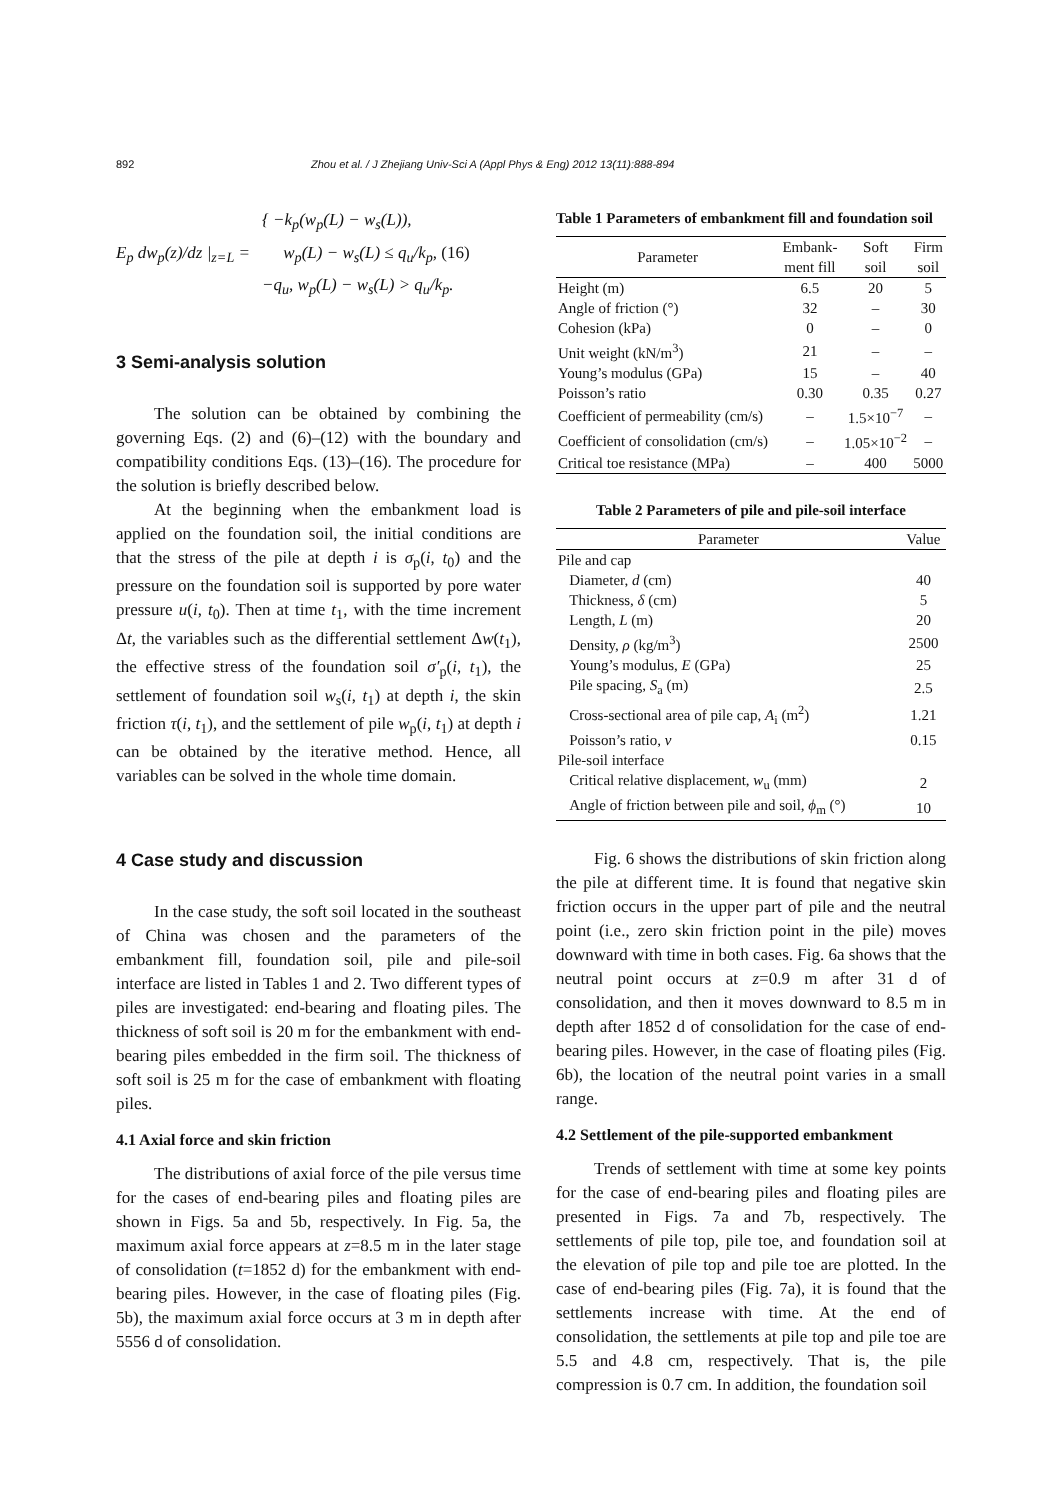892 Zhou et al. / J Zhejiang Univ-Sci A (Appl Phys & Eng) 2012 13(11):888-894
E<sub>p</sub> dw<sub>p</sub>(z)/dz |<sub>z=L</sub> = { −k<sub>p</sub>(w<sub>p</sub>(L) − w<sub>s</sub>(L)),
w<sub>p</sub>(L) − w<sub>s</sub>(L) ≤ q<sub>u</sub>/k<sub>p</sub>, (16)
−q<sub>u</sub>, w<sub>p</sub>(L) − w<sub>s</sub>(L) > q<sub>u</sub>/k<sub>p</sub>.
3 Semi-analysis solution
The solution can be obtained by combining the governing Eqs. (2) and (6)–(12) with the boundary and compatibility conditions Eqs. (13)–(16). The procedure for the solution is briefly described below.
At the beginning when the embankment load is applied on the foundation soil, the initial conditions are that the stress of the pile at depth i is σ<sub>p</sub>(i, t<sub>0</sub>) and the pressure on the foundation soil is supported by pore water pressure u(i, t<sub>0</sub>). Then at time t<sub>1</sub>, with the time increment Δt, the variables such as the differential settlement Δw(t<sub>1</sub>), the effective stress of the foundation soil σ′<sub>p</sub>(i, t<sub>1</sub>), the settlement of foundation soil w<sub>s</sub>(i, t<sub>1</sub>) at depth i, the skin friction τ(i, t<sub>1</sub>), and the settlement of pile w<sub>p</sub>(i, t<sub>1</sub>) at depth i can be obtained by the iterative method. Hence, all variables can be solved in the whole time domain.
4 Case study and discussion
In the case study, the soft soil located in the southeast of China was chosen and the parameters of the embankment fill, foundation soil, pile and pile-soil interface are listed in Tables 1 and 2. Two different types of piles are investigated: end-bearing and floating piles. The thickness of soft soil is 20 m for the embankment with end-bearing piles embedded in the firm soil. The thickness of soft soil is 25 m for the case of embankment with floating piles.
4.1 Axial force and skin friction
The distributions of axial force of the pile versus time for the cases of end-bearing piles and floating piles are shown in Figs. 5a and 5b, respectively. In Fig. 5a, the maximum axial force appears at z=8.5 m in the later stage of consolidation (t=1852 d) for the embankment with end-bearing piles. However, in the case of floating piles (Fig. 5b), the maximum axial force occurs at 3 m in depth after 5556 d of consolidation.
Table 1 Parameters of embankment fill and foundation soil
| Parameter | Embank- ment fill | Soft soil | Firm soil |
| --- | --- | --- | --- |
| Height (m) | 6.5 | 20 | 5 |
| Angle of friction (°) | 32 | – | 30 |
| Cohesion (kPa) | 0 | – | 0 |
| Unit weight (kN/m<sup>3</sup>) | 21 | – | – |
| Young’s modulus (GPa) | 15 | – | 40 |
| Poisson’s ratio | 0.30 | 0.35 | 0.27 |
| Coefficient of permeability (cm/s) | – | 1.5×10<sup>−7</sup> | – |
| Coefficient of consolidation (cm/s) | – | 1.05×10<sup>−2</sup> | – |
| Critical toe resistance (MPa) | – | 400 | 5000 |
Table 2 Parameters of pile and pile-soil interface
| Parameter | Value |
| --- | --- |
| Pile and cap | |
| Diameter, d (cm) | 40 |
| Thickness, δ (cm) | 5 |
| Length, L (m) | 20 |
| Density, ρ (kg/m<sup>3</sup>) | 2500 |
| Young’s modulus, E (GPa) | 25 |
| Pile spacing, S<sub>a</sub> (m) | 2.5 |
| Cross-sectional area of pile cap, A<sub>i</sub> (m<sup>2</sup>) | 1.21 |
| Poisson’s ratio, v | 0.15 |
| Pile-soil interface | |
| Critical relative displacement, w<sub>u</sub> (mm) | 2 |
| Angle of friction between pile and soil, ϕ<sub>m</sub> (°) | 10 |
Fig. 6 shows the distributions of skin friction along the pile at different time. It is found that negative skin friction occurs in the upper part of pile and the neutral point (i.e., zero skin friction point in the pile) moves downward with time in both cases. Fig. 6a shows that the neutral point occurs at z=0.9 m after 31 d of consolidation, and then it moves downward to 8.5 m in depth after 1852 d of consolidation for the case of end-bearing piles. However, in the case of floating piles (Fig. 6b), the location of the neutral point varies in a small range.
4.2 Settlement of the pile-supported embankment
Trends of settlement with time at some key points for the case of end-bearing piles and floating piles are presented in Figs. 7a and 7b, respectively. The settlements of pile top, pile toe, and foundation soil at the elevation of pile top and pile toe are plotted. In the case of end-bearing piles (Fig. 7a), it is found that the settlements increase with time. At the end of consolidation, the settlements at pile top and pile toe are 5.5 and 4.8 cm, respectively. That is, the pile compression is 0.7 cm. In addition, the foundation soil